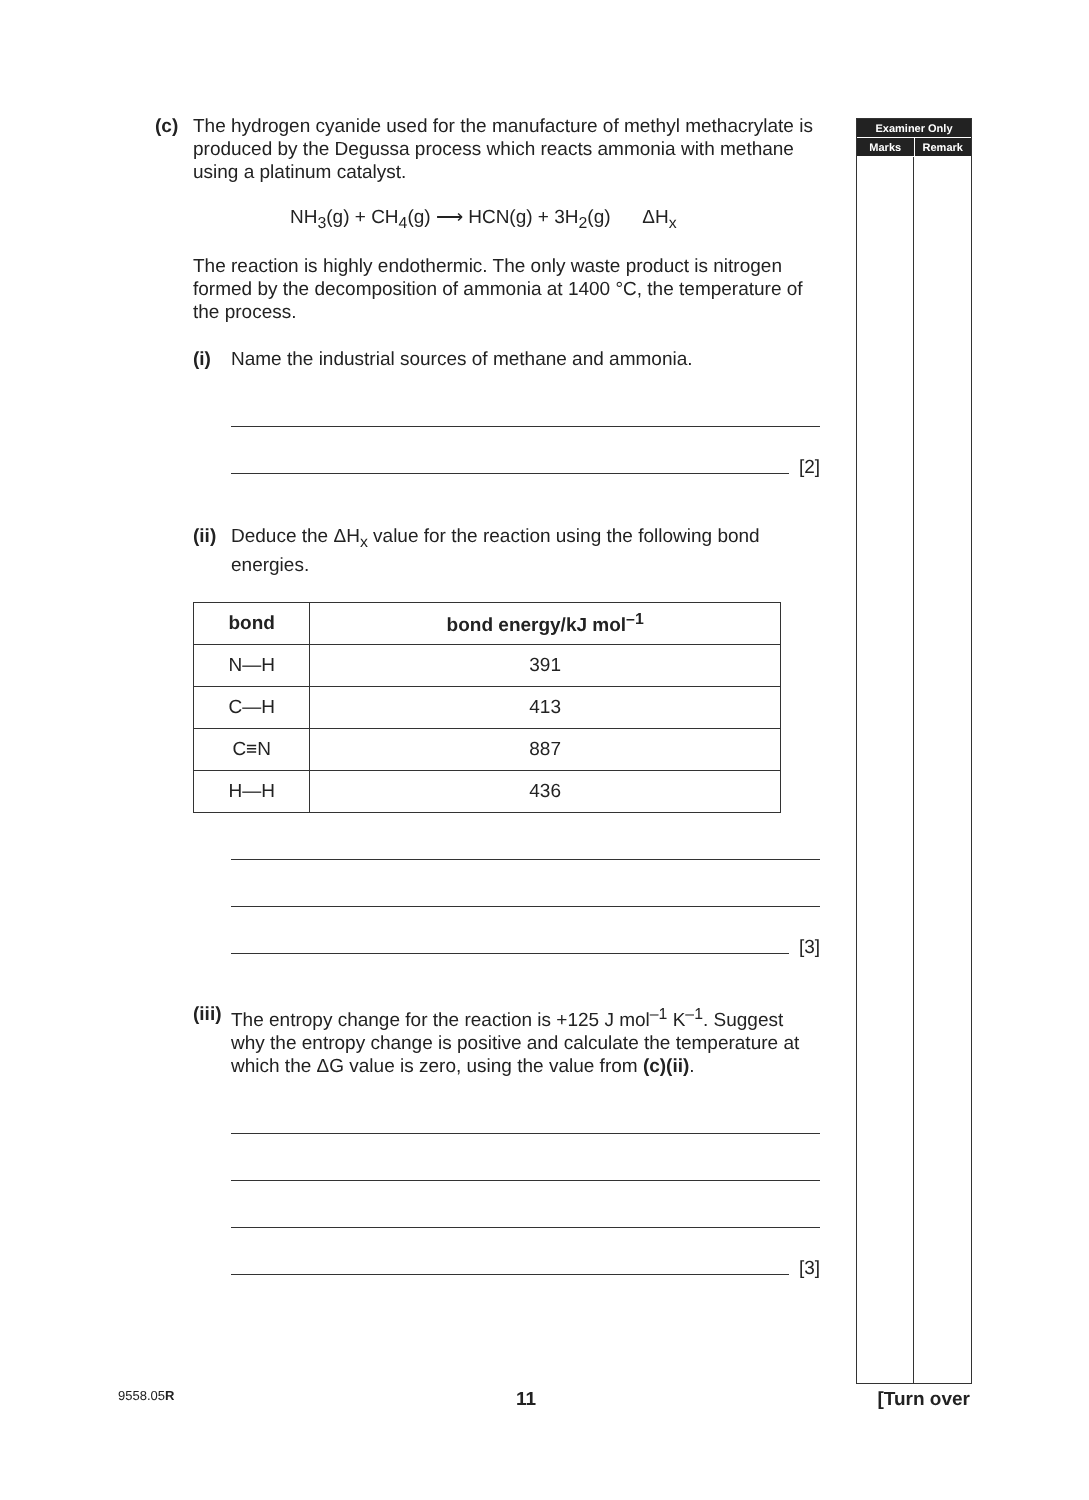Examiner Only
Marks Remark
(c) The hydrogen cyanide used for the manufacture of methyl methacrylate is produced by the Degussa process which reacts ammonia with methane using a platinum catalyst.
NH<sub>3</sub>(g) + CH<sub>4</sub>(g) ⟶ HCN(g) + 3H<sub>2</sub>(g) ΔH<sub>x</sub>
The reaction is highly endothermic. The only waste product is nitrogen formed by the decomposition of ammonia at 1400 °C, the temperature of the process.
(i) Name the industrial sources of methane and ammonia.
[2]
(ii)
Deduce the ΔH<sub>x</sub> value for the reaction using the following bond energies.
| bond | bond energy/kJ mol<sup>–1</sup> |
| --- | --- |
| N—H | 391 |
| C—H | 413 |
| C≡N | 887 |
| H—H | 436 |
[3]
(iii)
The entropy change for the reaction is +125 J mol<sup>–1</sup> K<sup>–1</sup>. Suggest why the entropy change is positive and calculate the temperature at which the ΔG value is zero, using the value from (c)(ii).
[3]
9558.05R 11 [Turn over